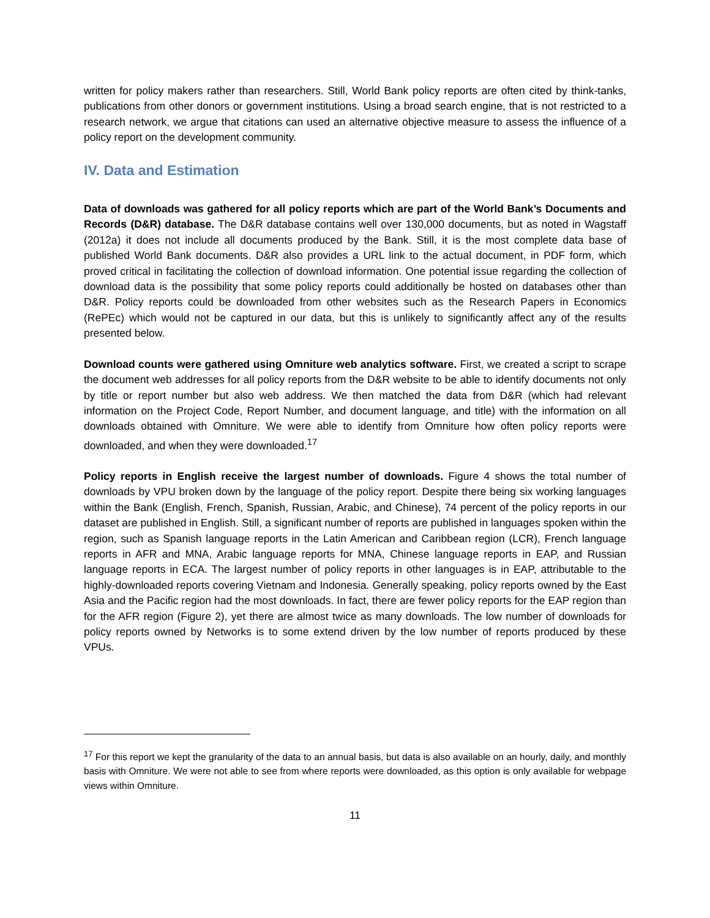written for policy makers rather than researchers. Still, World Bank policy reports are often cited by think-tanks, publications from other donors or government institutions. Using a broad search engine, that is not restricted to a research network, we argue that citations can used an alternative objective measure to assess the influence of a policy report on the development community.
IV. Data and Estimation
Data of downloads was gathered for all policy reports which are part of the World Bank’s Documents and Records (D&R) database. The D&R database contains well over 130,000 documents, but as noted in Wagstaff (2012a) it does not include all documents produced by the Bank. Still, it is the most complete data base of published World Bank documents. D&R also provides a URL link to the actual document, in PDF form, which proved critical in facilitating the collection of download information. One potential issue regarding the collection of download data is the possibility that some policy reports could additionally be hosted on databases other than D&R. Policy reports could be downloaded from other websites such as the Research Papers in Economics (RePEc) which would not be captured in our data, but this is unlikely to significantly affect any of the results presented below.
Download counts were gathered using Omniture web analytics software. First, we created a script to scrape the document web addresses for all policy reports from the D&R website to be able to identify documents not only by title or report number but also web address. We then matched the data from D&R (which had relevant information on the Project Code, Report Number, and document language, and title) with the information on all downloads obtained with Omniture. We were able to identify from Omniture how often policy reports were downloaded, and when they were downloaded.<sup>17</sup>
Policy reports in English receive the largest number of downloads. Figure 4 shows the total number of downloads by VPU broken down by the language of the policy report. Despite there being six working languages within the Bank (English, French, Spanish, Russian, Arabic, and Chinese), 74 percent of the policy reports in our dataset are published in English. Still, a significant number of reports are published in languages spoken within the region, such as Spanish language reports in the Latin American and Caribbean region (LCR), French language reports in AFR and MNA, Arabic language reports for MNA, Chinese language reports in EAP, and Russian language reports in ECA. The largest number of policy reports in other languages is in EAP, attributable to the highly-downloaded reports covering Vietnam and Indonesia. Generally speaking, policy reports owned by the East Asia and the Pacific region had the most downloads. In fact, there are fewer policy reports for the EAP region than for the AFR region (Figure 2), yet there are almost twice as many downloads. The low number of downloads for policy reports owned by Networks is to some extend driven by the low number of reports produced by these VPUs.
<sup>17</sup> For this report we kept the granularity of the data to an annual basis, but data is also available on an hourly, daily, and monthly basis with Omniture. We were not able to see from where reports were downloaded, as this option is only available for webpage views within Omniture.
11